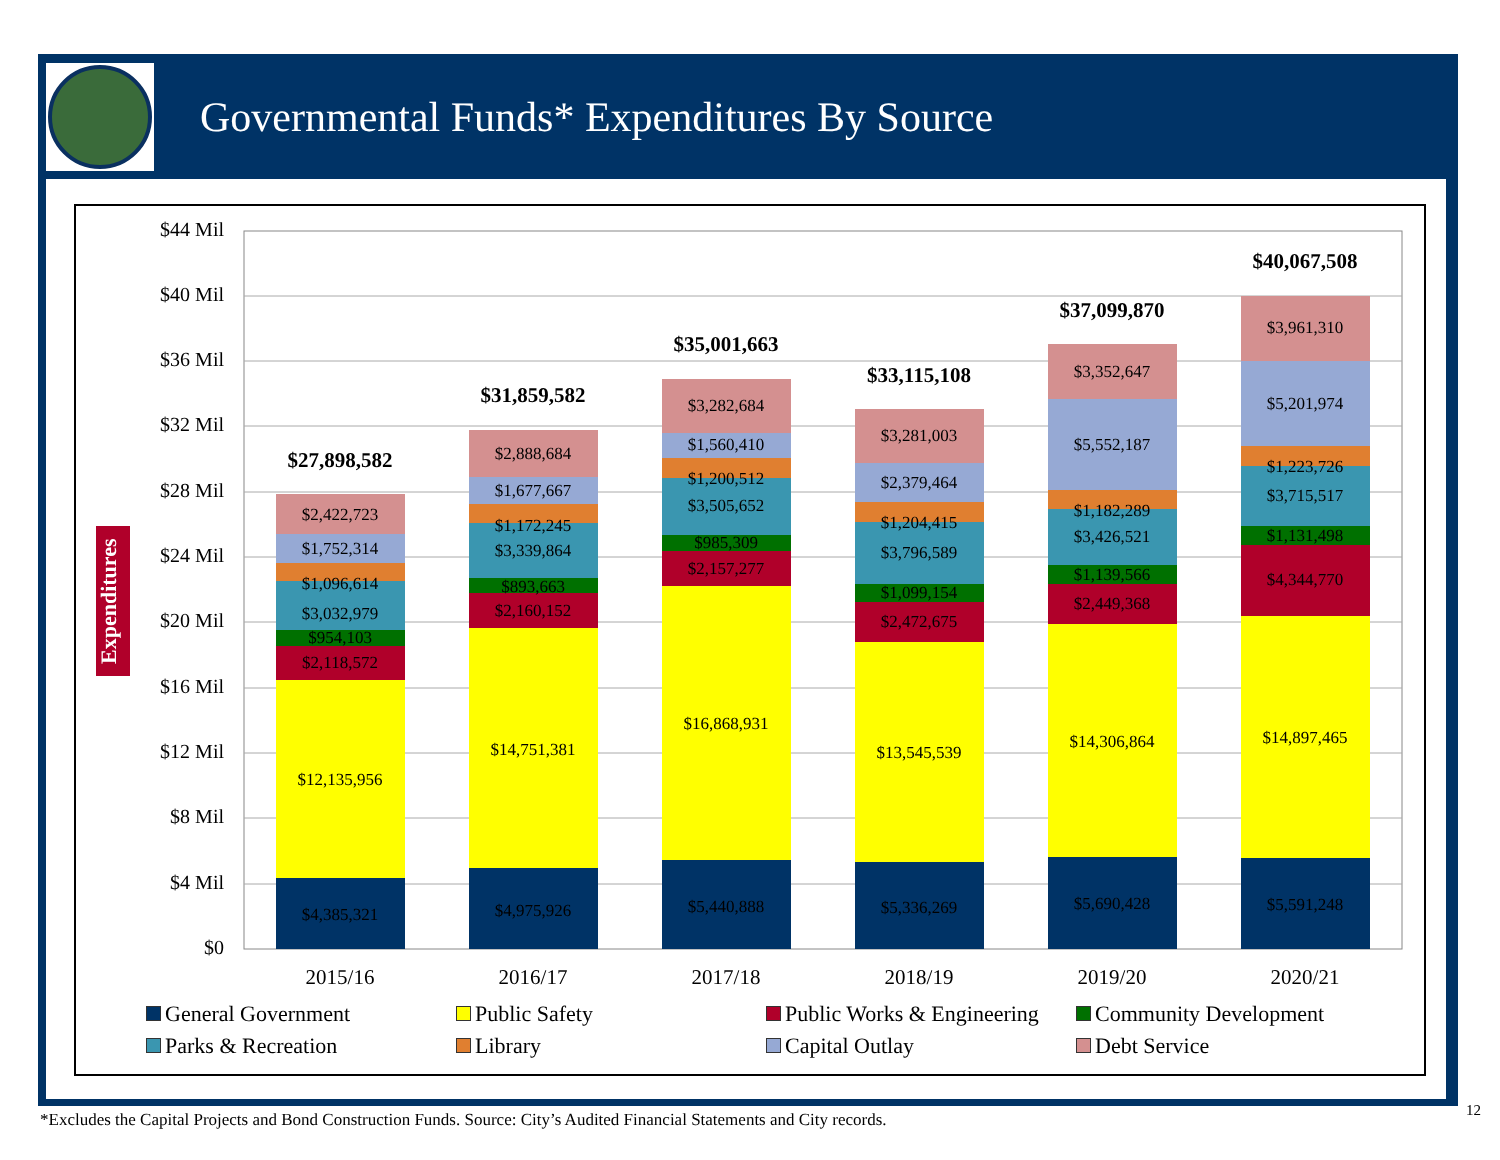Governmental Funds* Expenditures By Source
Expenditures
$44 Mil
$40 Mil
$36 Mil
$32 Mil
$28 Mil
$24 Mil
$20 Mil
$16 Mil
$12 Mil
$8 Mil
$4 Mil
$0
$4,385,321
$12,135,956
$2,118,572
$954,103
$3,032,979
$1,096,614
$1,752,314
$2,422,723
$4,975,926
$14,751,381
$2,160,152
$893,663
$3,339,864
$1,172,245
$1,677,667
$2,888,684
$5,440,888
$16,868,931
$2,157,277
$985,309
$3,505,652
$1,200,512
$1,560,410
$3,282,684
$5,336,269
$13,545,539
$2,472,675
$1,099,154
$3,796,589
$1,204,415
$2,379,464
$3,281,003
$5,690,428
$14,306,864
$2,449,368
$1,139,566
$3,426,521
$1,182,289
$5,552,187
$3,352,647
$5,591,248
$14,897,465
$4,344,770
$1,131,498
$3,715,517
$1,223,726
$5,201,974
$3,961,310
$27,898,582
$31,859,582
$35,001,663
$33,115,108
$37,099,870
$40,067,508
2015/16
2016/17
2017/18
2018/19
2019/20
2020/21
General Government Public Safety Public Works & Engineering Community Development Parks & Recreation Library Capital Outlay Debt Service
*Excludes the Capital Projects and Bond Construction Funds. Source: City’s Audited Financial Statements and City records.
12